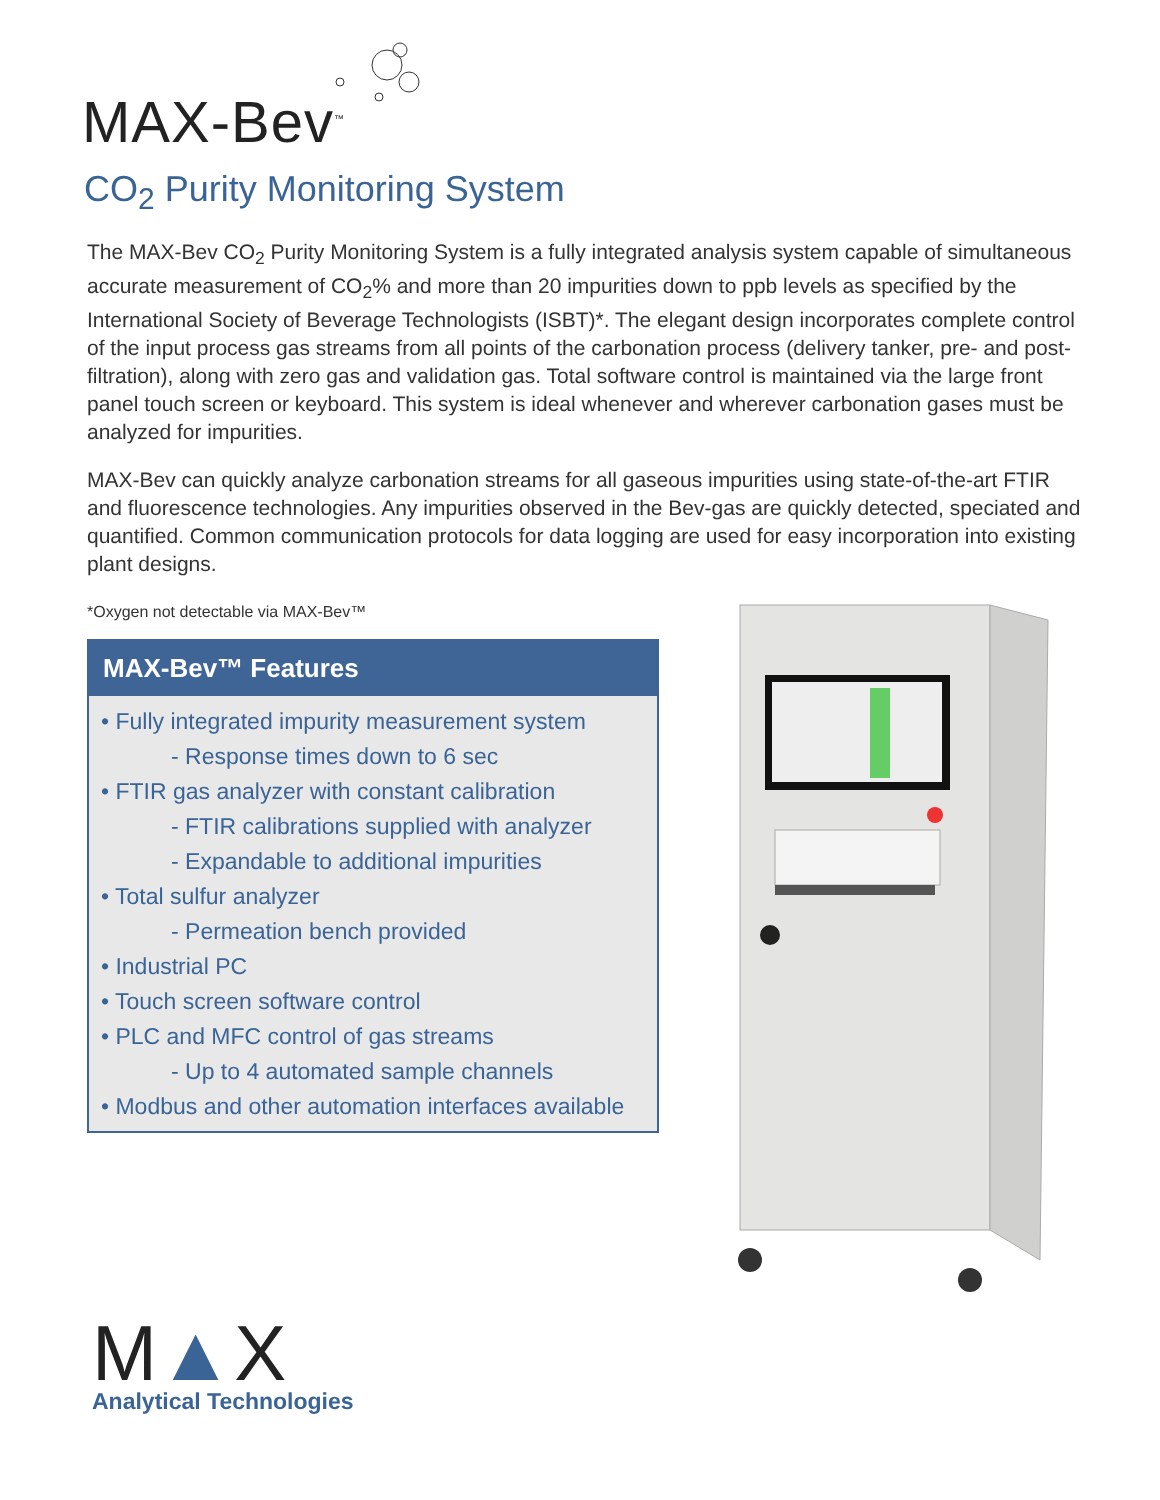MAX-Bev<sup>™</sup>
CO<sub>2</sub> Purity Monitoring System
The MAX-Bev CO<sub>2</sub> Purity Monitoring System is a fully integrated analysis system capable of simultaneous accurate measurement of CO<sub>2</sub>% and more than 20 impurities down to ppb levels as specified by the International Society of Beverage Technologists (ISBT)*. The elegant design incorporates complete control of the input process gas streams from all points of the carbonation process (delivery tanker, pre- and post- filtration), along with zero gas and validation gas. Total software control is maintained via the large front panel touch screen or keyboard. This system is ideal whenever and wherever carbonation gases must be analyzed for impurities.
MAX-Bev can quickly analyze carbonation streams for all gaseous impurities using state-of-the-art FTIR and fluorescence technologies. Any impurities observed in the Bev-gas are quickly detected, speciated and quantified. Common communication protocols for data logging are used for easy incorporation into existing plant designs.
*Oxygen not detectable via MAX-Bev™
MAX-Bev™ Features
• Fully integrated impurity measurement system
- Response times down to 6 sec
• FTIR gas analyzer with constant calibration
- FTIR calibrations supplied with analyzer
- Expandable to additional impurities
• Total sulfur analyzer
- Permeation bench provided
• Industrial PC
• Touch screen software control
• PLC and MFC control of gas streams
- Up to 4 automated sample channels
• Modbus and other automation interfaces available
M▲X
Analytical Technologies